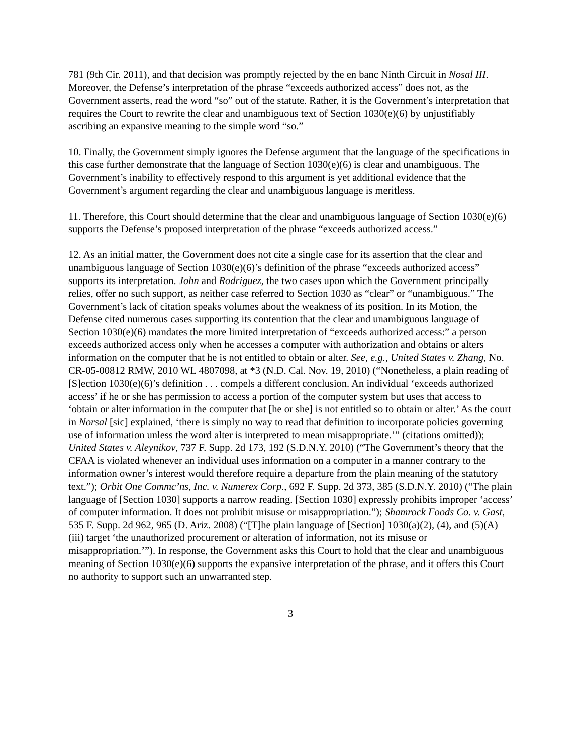781 (9th Cir. 2011), and that decision was promptly rejected by the en banc Ninth Circuit in Nosal III. Moreover, the Defense’s interpretation of the phrase “exceeds authorized access” does not, as the Government asserts, read the word “so” out of the statute. Rather, it is the Government’s interpretation that requires the Court to rewrite the clear and unambiguous text of Section 1030(e)(6) by unjustifiably ascribing an expansive meaning to the simple word “so.”
10. Finally, the Government simply ignores the Defense argument that the language of the specifications in this case further demonstrate that the language of Section 1030(e)(6) is clear and unambiguous. The Government’s inability to effectively respond to this argument is yet additional evidence that the Government’s argument regarding the clear and unambiguous language is meritless.
11. Therefore, this Court should determine that the clear and unambiguous language of Section 1030(e)(6) supports the Defense’s proposed interpretation of the phrase “exceeds authorized access.”
12. As an initial matter, the Government does not cite a single case for its assertion that the clear and unambiguous language of Section 1030(e)(6)’s definition of the phrase “exceeds authorized access” supports its interpretation. John and Rodriguez, the two cases upon which the Government principally relies, offer no such support, as neither case referred to Section 1030 as “clear” or “unambiguous.” The Government’s lack of citation speaks volumes about the weakness of its position. In its Motion, the Defense cited numerous cases supporting its contention that the clear and unambiguous language of Section 1030(e)(6) mandates the more limited interpretation of “exceeds authorized access:” a person exceeds authorized access only when he accesses a computer with authorization and obtains or alters information on the computer that he is not entitled to obtain or alter. See, e.g., United States v. Zhang, No. CR-05-00812 RMW, 2010 WL 4807098, at *3 (N.D. Cal. Nov. 19, 2010) (“Nonetheless, a plain reading of [S]ection 1030(e)(6)’s definition . . . compels a different conclusion. An individual ‘exceeds authorized access’ if he or she has permission to access a portion of the computer system but uses that access to ‘obtain or alter information in the computer that [he or she] is not entitled so to obtain or alter.’ As the court in Norsal [sic] explained, ‘there is simply no way to read that definition to incorporate policies governing use of information unless the word alter is interpreted to mean misappropriate.’” (citations omitted)); United States v. Aleynikov, 737 F. Supp. 2d 173, 192 (S.D.N.Y. 2010) (“The Government’s theory that the CFAA is violated whenever an individual uses information on a computer in a manner contrary to the information owner’s interest would therefore require a departure from the plain meaning of the statutory text.”); Orbit One Commc’ns, Inc. v. Numerex Corp., 692 F. Supp. 2d 373, 385 (S.D.N.Y. 2010) (“The plain language of [Section 1030] supports a narrow reading. [Section 1030] expressly prohibits improper ‘access’ of computer information. It does not prohibit misuse or misappropriation.”); Shamrock Foods Co. v. Gast, 535 F. Supp. 2d 962, 965 (D. Ariz. 2008) (“[T]he plain language of [Section] 1030(a)(2), (4), and (5)(A)(iii) target ‘the unauthorized procurement or alteration of information, not its misuse or misappropriation.’”). In response, the Government asks this Court to hold that the clear and unambiguous meaning of Section 1030(e)(6) supports the expansive interpretation of the phrase, and it offers this Court no authority to support such an unwarranted step.
3